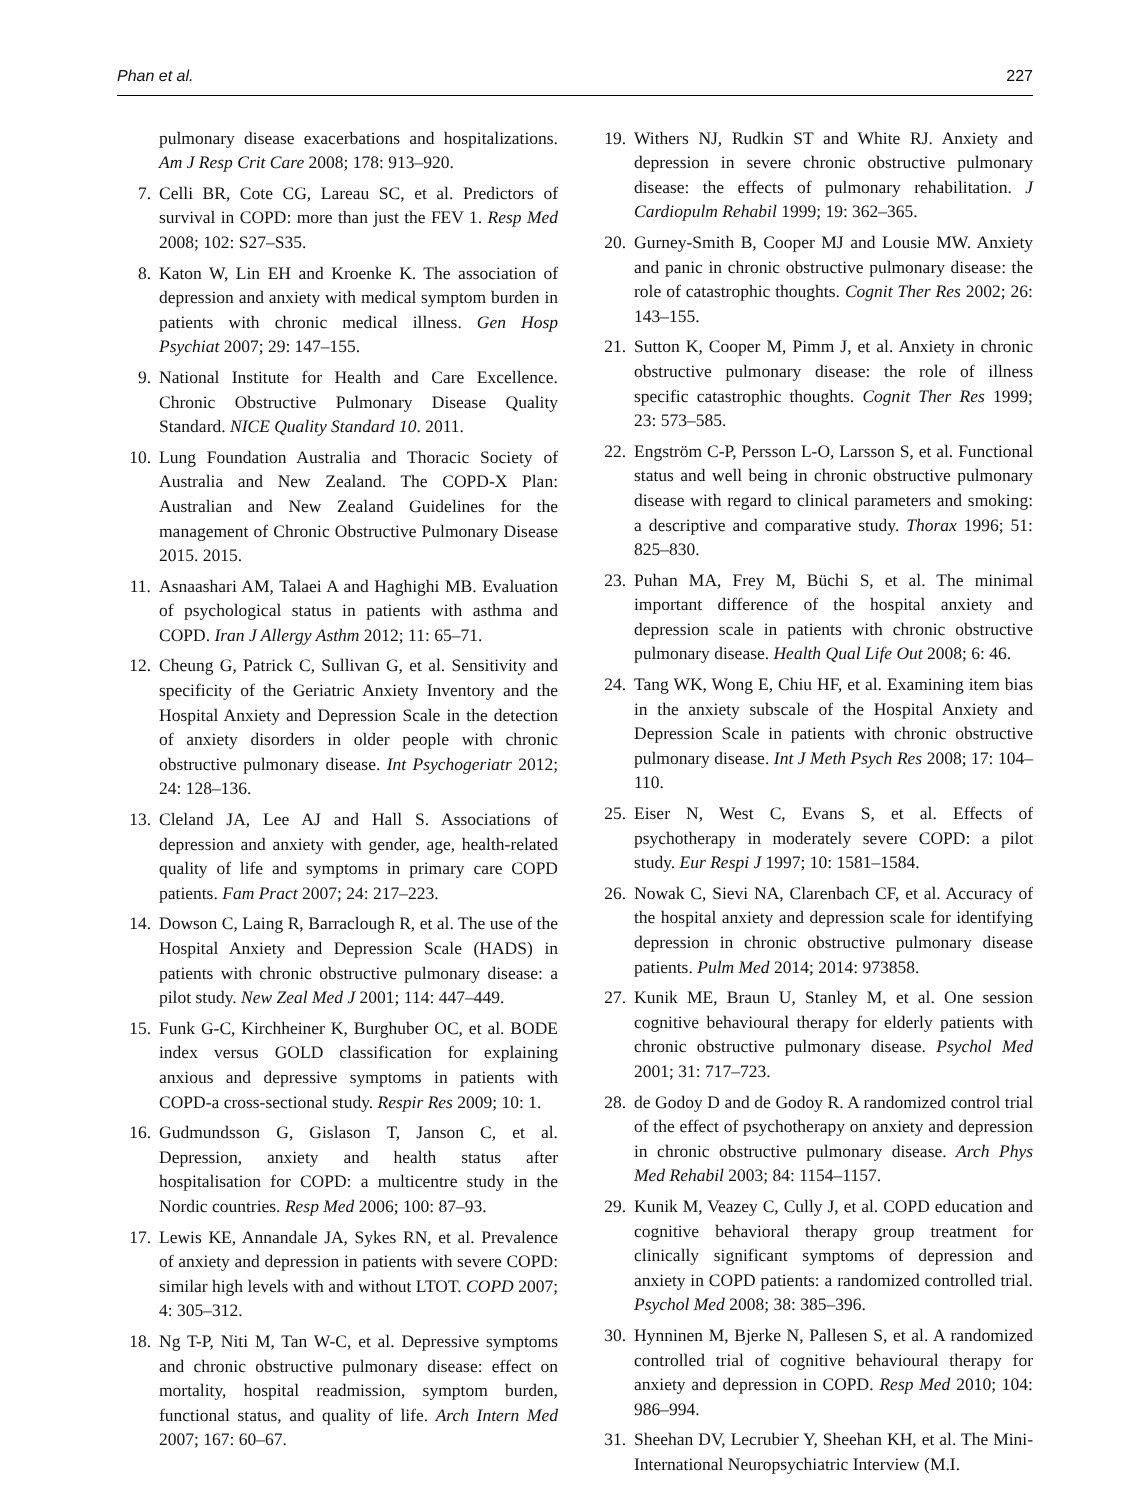Phan et al. 227
pulmonary disease exacerbations and hospitalizations. Am J Resp Crit Care 2008; 178: 913–920.
7. Celli BR, Cote CG, Lareau SC, et al. Predictors of survival in COPD: more than just the FEV 1. Resp Med 2008; 102: S27–S35.
8. Katon W, Lin EH and Kroenke K. The association of depression and anxiety with medical symptom burden in patients with chronic medical illness. Gen Hosp Psychiat 2007; 29: 147–155.
9. National Institute for Health and Care Excellence. Chronic Obstructive Pulmonary Disease Quality Standard. NICE Quality Standard 10. 2011.
10. Lung Foundation Australia and Thoracic Society of Australia and New Zealand. The COPD-X Plan: Australian and New Zealand Guidelines for the management of Chronic Obstructive Pulmonary Disease 2015. 2015.
11. Asnaashari AM, Talaei A and Haghighi MB. Evaluation of psychological status in patients with asthma and COPD. Iran J Allergy Asthm 2012; 11: 65–71.
12. Cheung G, Patrick C, Sullivan G, et al. Sensitivity and specificity of the Geriatric Anxiety Inventory and the Hospital Anxiety and Depression Scale in the detection of anxiety disorders in older people with chronic obstructive pulmonary disease. Int Psychogeriatr 2012; 24: 128–136.
13. Cleland JA, Lee AJ and Hall S. Associations of depression and anxiety with gender, age, health-related quality of life and symptoms in primary care COPD patients. Fam Pract 2007; 24: 217–223.
14. Dowson C, Laing R, Barraclough R, et al. The use of the Hospital Anxiety and Depression Scale (HADS) in patients with chronic obstructive pulmonary disease: a pilot study. New Zeal Med J 2001; 114: 447–449.
15. Funk G-C, Kirchheiner K, Burghuber OC, et al. BODE index versus GOLD classification for explaining anxious and depressive symptoms in patients with COPD-a cross-sectional study. Respir Res 2009; 10: 1.
16. Gudmundsson G, Gislason T, Janson C, et al. Depression, anxiety and health status after hospitalisation for COPD: a multicentre study in the Nordic countries. Resp Med 2006; 100: 87–93.
17. Lewis KE, Annandale JA, Sykes RN, et al. Prevalence of anxiety and depression in patients with severe COPD: similar high levels with and without LTOT. COPD 2007; 4: 305–312.
18. Ng T-P, Niti M, Tan W-C, et al. Depressive symptoms and chronic obstructive pulmonary disease: effect on mortality, hospital readmission, symptom burden, functional status, and quality of life. Arch Intern Med 2007; 167: 60–67.
19. Withers NJ, Rudkin ST and White RJ. Anxiety and depression in severe chronic obstructive pulmonary disease: the effects of pulmonary rehabilitation. J Cardiopulm Rehabil 1999; 19: 362–365.
20. Gurney-Smith B, Cooper MJ and Lousie MW. Anxiety and panic in chronic obstructive pulmonary disease: the role of catastrophic thoughts. Cognit Ther Res 2002; 26: 143–155.
21. Sutton K, Cooper M, Pimm J, et al. Anxiety in chronic obstructive pulmonary disease: the role of illness specific catastrophic thoughts. Cognit Ther Res 1999; 23: 573–585.
22. Engström C-P, Persson L-O, Larsson S, et al. Functional status and well being in chronic obstructive pulmonary disease with regard to clinical parameters and smoking: a descriptive and comparative study. Thorax 1996; 51: 825–830.
23. Puhan MA, Frey M, Büchi S, et al. The minimal important difference of the hospital anxiety and depression scale in patients with chronic obstructive pulmonary disease. Health Qual Life Out 2008; 6: 46.
24. Tang WK, Wong E, Chiu HF, et al. Examining item bias in the anxiety subscale of the Hospital Anxiety and Depression Scale in patients with chronic obstructive pulmonary disease. Int J Meth Psych Res 2008; 17: 104–110.
25. Eiser N, West C, Evans S, et al. Effects of psychotherapy in moderately severe COPD: a pilot study. Eur Respi J 1997; 10: 1581–1584.
26. Nowak C, Sievi NA, Clarenbach CF, et al. Accuracy of the hospital anxiety and depression scale for identifying depression in chronic obstructive pulmonary disease patients. Pulm Med 2014; 2014: 973858.
27. Kunik ME, Braun U, Stanley M, et al. One session cognitive behavioural therapy for elderly patients with chronic obstructive pulmonary disease. Psychol Med 2001; 31: 717–723.
28. de Godoy D and de Godoy R. A randomized control trial of the effect of psychotherapy on anxiety and depression in chronic obstructive pulmonary disease. Arch Phys Med Rehabil 2003; 84: 1154–1157.
29. Kunik M, Veazey C, Cully J, et al. COPD education and cognitive behavioral therapy group treatment for clinically significant symptoms of depression and anxiety in COPD patients: a randomized controlled trial. Psychol Med 2008; 38: 385–396.
30. Hynninen M, Bjerke N, Pallesen S, et al. A randomized controlled trial of cognitive behavioural therapy for anxiety and depression in COPD. Resp Med 2010; 104: 986–994.
31. Sheehan DV, Lecrubier Y, Sheehan KH, et al. The Mini-International Neuropsychiatric Interview (M.I.